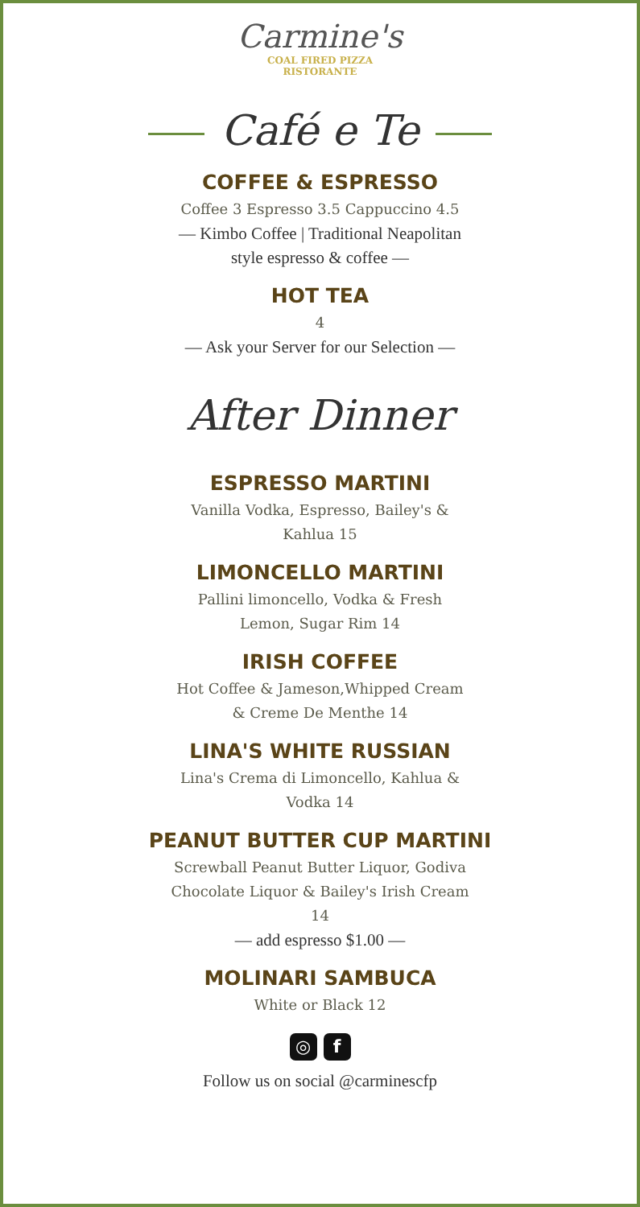Carmine's
COAL FIRED PIZZA
RISTORANTE
Café e Te
COFFEE & ESPRESSO
Coffee 3 Espresso 3.5 Cappuccino 4.5
— Kimbo Coffee | Traditional Neapolitan
style espresso & coffee —
HOT TEA
4
— Ask your Server for our Selection —
After Dinner
ESPRESSO MARTINI
Vanilla Vodka, Espresso, Bailey's &
Kahlua 15
LIMONCELLO MARTINI
Pallini limoncello, Vodka & Fresh
Lemon, Sugar Rim 14
IRISH COFFEE
Hot Coffee & Jameson,Whipped Cream
& Creme De Menthe 14
LINA'S WHITE RUSSIAN
Lina's Crema di Limoncello, Kahlua &
Vodka 14
PEANUT BUTTER CUP MARTINI
Screwball Peanut Butter Liquor, Godiva
Chocolate Liquor & Bailey's Irish Cream
14
— add espresso $1.00 —
MOLINARI SAMBUCA
White or Black 12
◎ f
Follow us on social @carminescfp